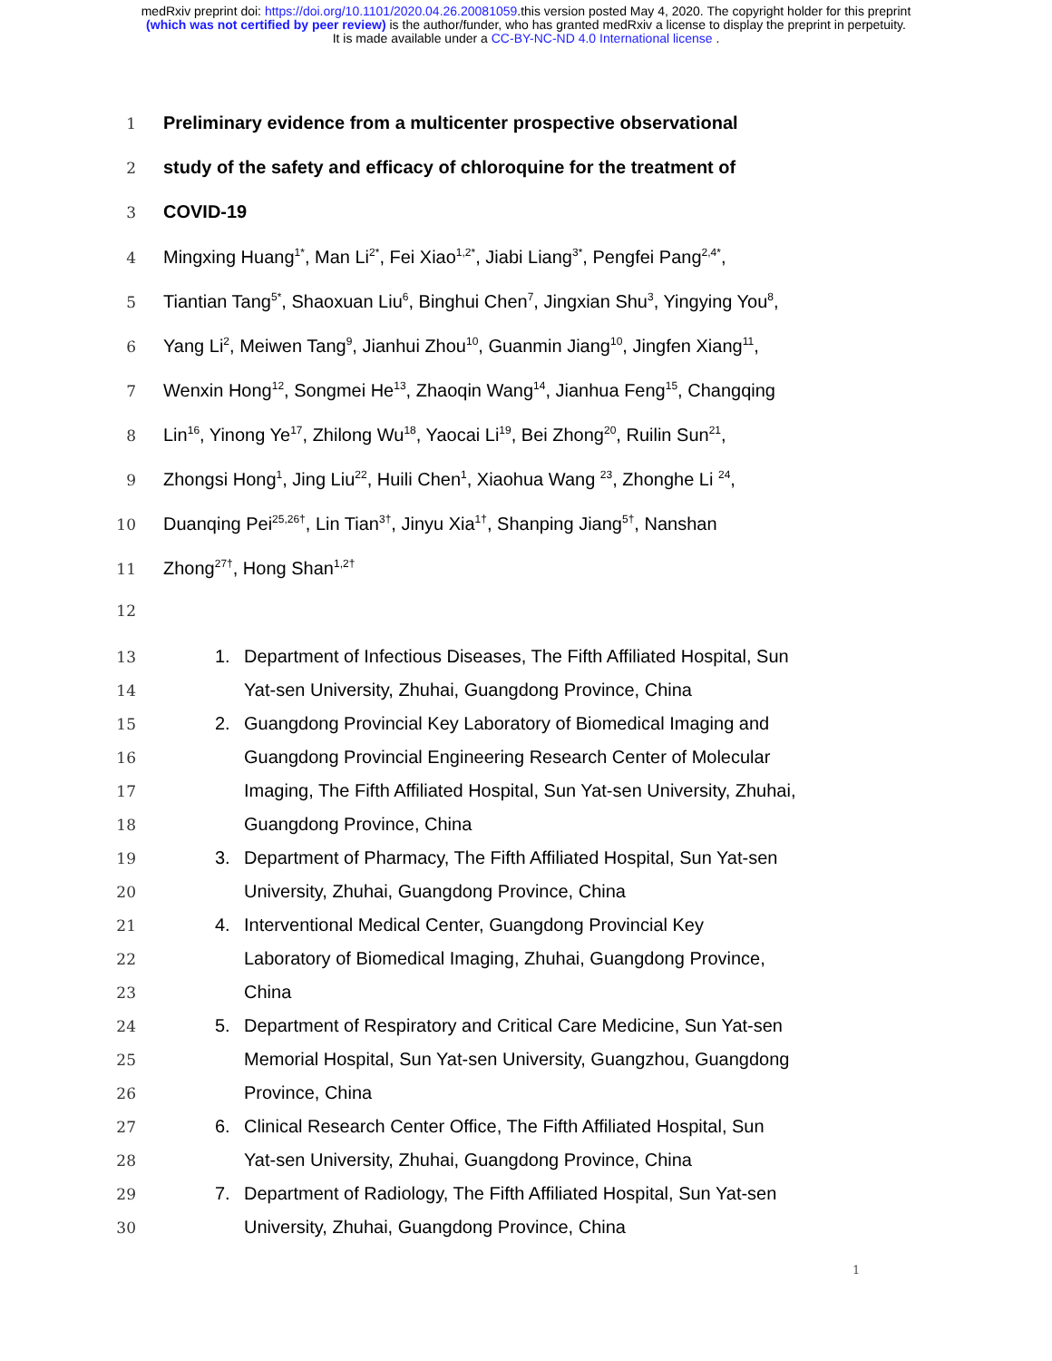medRxiv preprint doi: https://doi.org/10.1101/2020.04.26.20081059.this version posted May 4, 2020. The copyright holder for this preprint
(which was not certified by peer review) is the author/funder, who has granted medRxiv a license to display the preprint in perpetuity.
It is made available under a CC-BY-NC-ND 4.0 International license .
1 Preliminary evidence from a multicenter prospective observational
2 study of the safety and efficacy of chloroquine for the treatment of
3 COVID-19
4 Mingxing Huang<sup>1*</sup>, Man Li<sup>2*</sup>, Fei Xiao<sup>1,2*</sup>, Jiabi Liang<sup>3*</sup>, Pengfei Pang<sup>2,4*</sup>,
5 Tiantian Tang<sup>5*</sup>, Shaoxuan Liu<sup>6</sup>, Binghui Chen<sup>7</sup>, Jingxian Shu<sup>3</sup>, Yingying You<sup>8</sup>,
6 Yang Li<sup>2</sup>, Meiwen Tang<sup>9</sup>, Jianhui Zhou<sup>10</sup>, Guanmin Jiang<sup>10</sup>, Jingfen Xiang<sup>11</sup>,
7 Wenxin Hong<sup>12</sup>, Songmei He<sup>13</sup>, Zhaoqin Wang<sup>14</sup>, Jianhua Feng<sup>15</sup>, Changqing
8 Lin<sup>16</sup>, Yinong Ye<sup>17</sup>, Zhilong Wu<sup>18</sup>, Yaocai Li<sup>19</sup>, Bei Zhong<sup>20</sup>, Ruilin Sun<sup>21</sup>,
9 Zhongsi Hong<sup>1</sup>, Jing Liu<sup>22</sup>, Huili Chen<sup>1</sup>, Xiaohua Wang <sup>23</sup>, Zhonghe Li <sup>24</sup>,
10 Duanqing Pei<sup>25,26†</sup>, Lin Tian<sup>3†</sup>, Jinyu Xia<sup>1†</sup>, Shanping Jiang<sup>5†</sup>, Nanshan
11 Zhong<sup>27†</sup>, Hong Shan<sup>1,2†</sup>
12
13 1. Department of Infectious Diseases, The Fifth Affiliated Hospital, Sun
14 Yat-sen University, Zhuhai, Guangdong Province, China
15 2. Guangdong Provincial Key Laboratory of Biomedical Imaging and
16 Guangdong Provincial Engineering Research Center of Molecular
17 Imaging, The Fifth Affiliated Hospital, Sun Yat-sen University, Zhuhai,
18 Guangdong Province, China
19 3. Department of Pharmacy, The Fifth Affiliated Hospital, Sun Yat-sen
20 University, Zhuhai, Guangdong Province, China
21 4. Interventional Medical Center, Guangdong Provincial Key
22 Laboratory of Biomedical Imaging, Zhuhai, Guangdong Province,
23 China
24 5. Department of Respiratory and Critical Care Medicine, Sun Yat-sen
25 Memorial Hospital, Sun Yat-sen University, Guangzhou, Guangdong
26 Province, China
27 6. Clinical Research Center Office, The Fifth Affiliated Hospital, Sun
28 Yat-sen University, Zhuhai, Guangdong Province, China
29 7. Department of Radiology, The Fifth Affiliated Hospital, Sun Yat-sen
30 University, Zhuhai, Guangdong Province, China
1